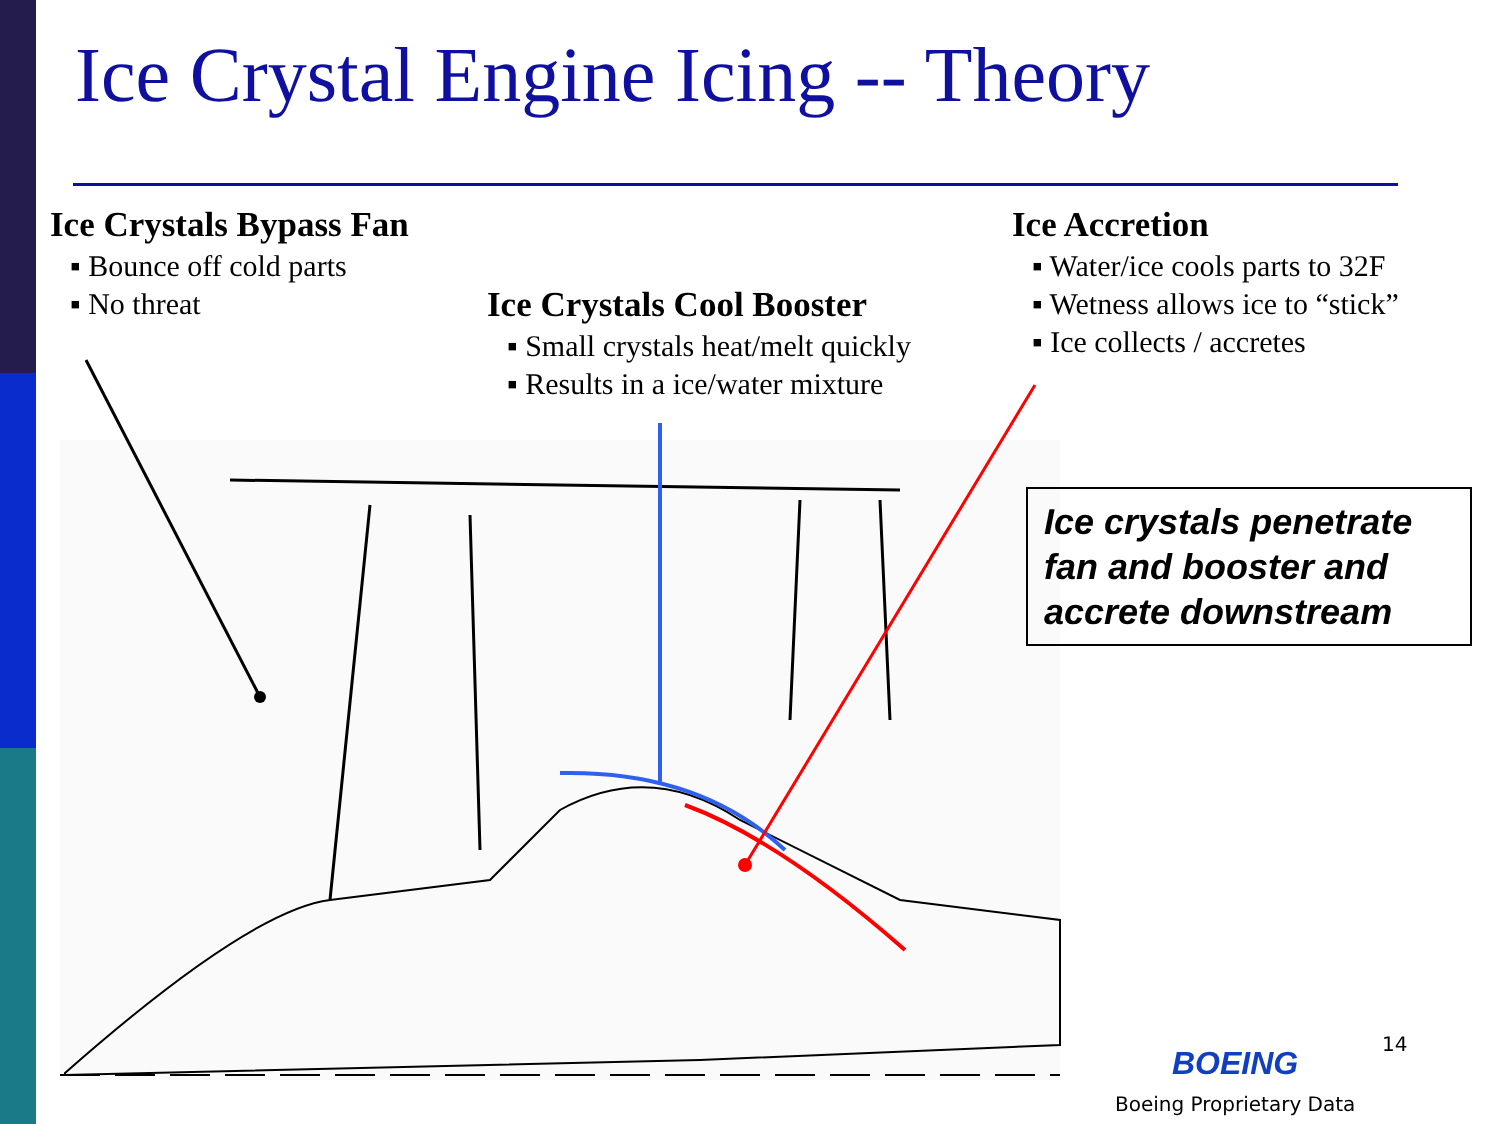Ice Crystal Engine Icing -- Theory
Ice Crystals Bypass Fan
▪ Bounce off cold parts
▪ No threat
Ice Crystals Cool Booster
▪ Small crystals heat/melt quickly
▪ Results in a ice/water mixture
Ice Accretion
▪ Water/ice cools parts to 32F
▪ Wetness allows ice to “stick”
▪ Ice collects / accretes
Ice crystals penetrate fan and booster and accrete downstream
14
BOEING
Boeing Proprietary Data